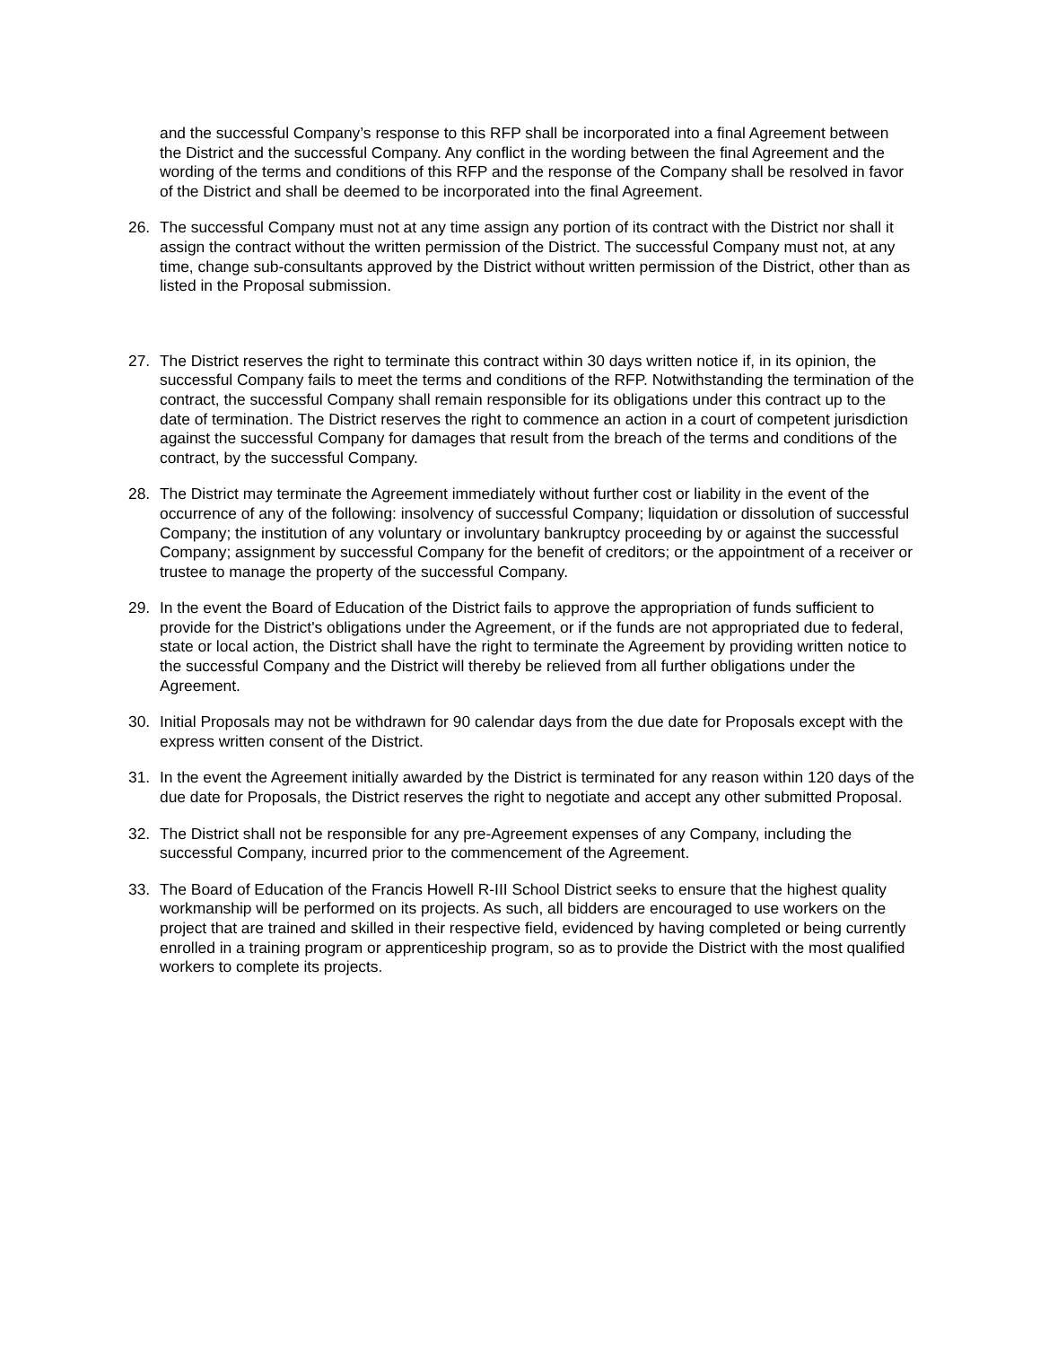and the successful Company’s response to this RFP shall be incorporated into a final Agreement between the District and the successful Company. Any conflict in the wording between the final Agreement and the wording of the terms and conditions of this RFP and the response of the Company shall be resolved in favor of the District and shall be deemed to be incorporated into the final Agreement.
26. The successful Company must not at any time assign any portion of its contract with the District nor shall it assign the contract without the written permission of the District. The successful Company must not, at any time, change sub-consultants approved by the District without written permission of the District, other than as listed in the Proposal submission.
27. The District reserves the right to terminate this contract within 30 days written notice if, in its opinion, the successful Company fails to meet the terms and conditions of the RFP. Notwithstanding the termination of the contract, the successful Company shall remain responsible for its obligations under this contract up to the date of termination. The District reserves the right to commence an action in a court of competent jurisdiction against the successful Company for damages that result from the breach of the terms and conditions of the contract, by the successful Company.
28. The District may terminate the Agreement immediately without further cost or liability in the event of the occurrence of any of the following: insolvency of successful Company; liquidation or dissolution of successful Company; the institution of any voluntary or involuntary bankruptcy proceeding by or against the successful Company; assignment by successful Company for the benefit of creditors; or the appointment of a receiver or trustee to manage the property of the successful Company.
29. In the event the Board of Education of the District fails to approve the appropriation of funds sufficient to provide for the District's obligations under the Agreement, or if the funds are not appropriated due to federal, state or local action, the District shall have the right to terminate the Agreement by providing written notice to the successful Company and the District will thereby be relieved from all further obligations under the Agreement.
30. Initial Proposals may not be withdrawn for 90 calendar days from the due date for Proposals except with the express written consent of the District.
31. In the event the Agreement initially awarded by the District is terminated for any reason within 120 days of the due date for Proposals, the District reserves the right to negotiate and accept any other submitted Proposal.
32. The District shall not be responsible for any pre-Agreement expenses of any Company, including the successful Company, incurred prior to the commencement of the Agreement.
33. The Board of Education of the Francis Howell R-III School District seeks to ensure that the highest quality workmanship will be performed on its projects. As such, all bidders are encouraged to use workers on the project that are trained and skilled in their respective field, evidenced by having completed or being currently enrolled in a training program or apprenticeship program, so as to provide the District with the most qualified workers to complete its projects.